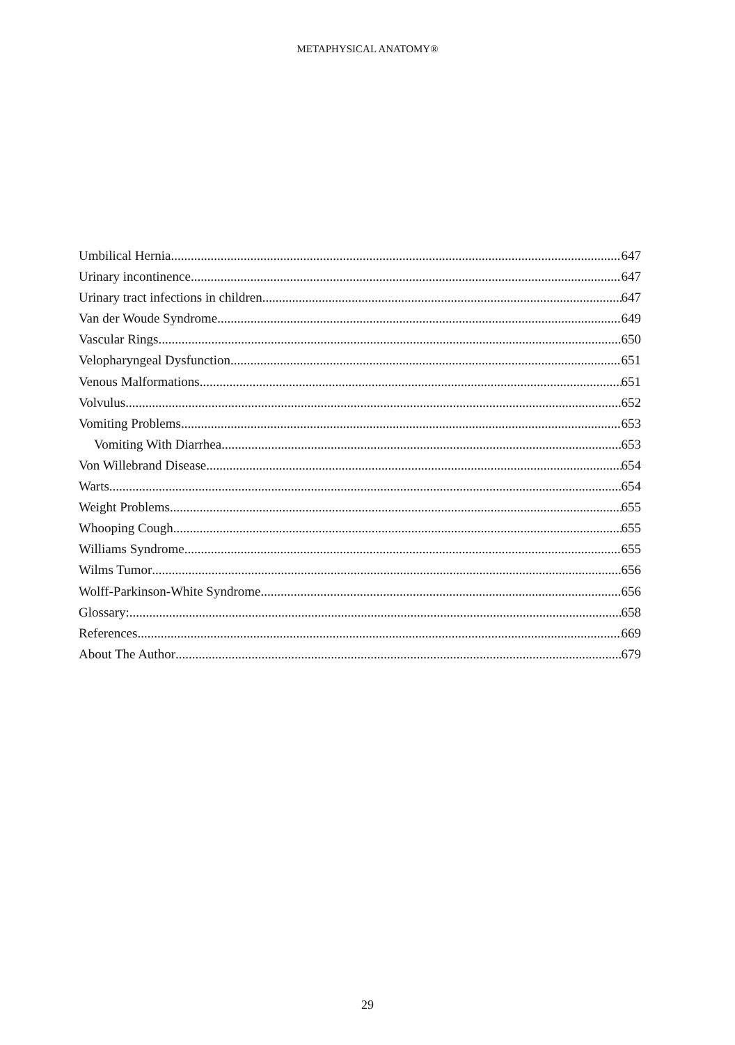METAPHYSICAL ANATOMY®
Umbilical Hernia 647
Urinary incontinence 647
Urinary tract infections in children 647
Van der Woude Syndrome 649
Vascular Rings 650
Velopharyngeal Dysfunction 651
Venous Malformations 651
Volvulus 652
Vomiting Problems 653
Vomiting With Diarrhea 653
Von Willebrand Disease 654
Warts 654
Weight Problems 655
Whooping Cough 655
Williams Syndrome 655
Wilms Tumor 656
Wolff-Parkinson-White Syndrome 656
Glossary: 658
References 669
About The Author 679
29